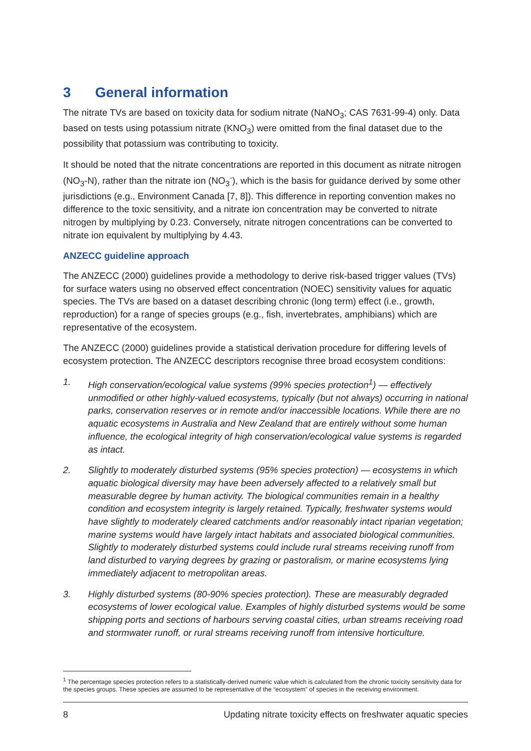3 General information
The nitrate TVs are based on toxicity data for sodium nitrate (NaNO<sub>3</sub>; CAS 7631-99-4) only. Data based on tests using potassium nitrate (KNO<sub>3</sub>) were omitted from the final dataset due to the possibility that potassium was contributing to toxicity.
It should be noted that the nitrate concentrations are reported in this document as nitrate nitrogen (NO<sub>3</sub>-N), rather than the nitrate ion (NO<sub>3</sub><sup>-</sup>), which is the basis for guidance derived by some other jurisdictions (e.g., Environment Canada [7, 8]). This difference in reporting convention makes no difference to the toxic sensitivity, and a nitrate ion concentration may be converted to nitrate nitrogen by multiplying by 0.23. Conversely, nitrate nitrogen concentrations can be converted to nitrate ion equivalent by multiplying by 4.43.
ANZECC guideline approach
The ANZECC (2000) guidelines provide a methodology to derive risk-based trigger values (TVs) for surface waters using no observed effect concentration (NOEC) sensitivity values for aquatic species. The TVs are based on a dataset describing chronic (long term) effect (i.e., growth, reproduction) for a range of species groups (e.g., fish, invertebrates, amphibians) which are representative of the ecosystem.
The ANZECC (2000) guidelines provide a statistical derivation procedure for differing levels of ecosystem protection. The ANZECC descriptors recognise three broad ecosystem conditions:
1. High conservation/ecological value systems (99% species protection<sup>1</sup>) — effectively unmodified or other highly-valued ecosystems, typically (but not always) occurring in national parks, conservation reserves or in remote and/or inaccessible locations. While there are no aquatic ecosystems in Australia and New Zealand that are entirely without some human influence, the ecological integrity of high conservation/ecological value systems is regarded as intact.
2. Slightly to moderately disturbed systems (95% species protection) — ecosystems in which aquatic biological diversity may have been adversely affected to a relatively small but measurable degree by human activity. The biological communities remain in a healthy condition and ecosystem integrity is largely retained. Typically, freshwater systems would have slightly to moderately cleared catchments and/or reasonably intact riparian vegetation; marine systems would have largely intact habitats and associated biological communities. Slightly to moderately disturbed systems could include rural streams receiving runoff from land disturbed to varying degrees by grazing or pastoralism, or marine ecosystems lying immediately adjacent to metropolitan areas.
3. Highly disturbed systems (80-90% species protection). These are measurably degraded ecosystems of lower ecological value. Examples of highly disturbed systems would be some shipping ports and sections of harbours serving coastal cities, urban streams receiving road and stormwater runoff, or rural streams receiving runoff from intensive horticulture.
<sup>1</sup> The percentage species protection refers to a statistically-derived numeric value which is calculated from the chronic toxicity sensitivity data for the species groups. These species are assumed to be representative of the “ecosystem” of species in the receiving environment.
8 Updating nitrate toxicity effects on freshwater aquatic species